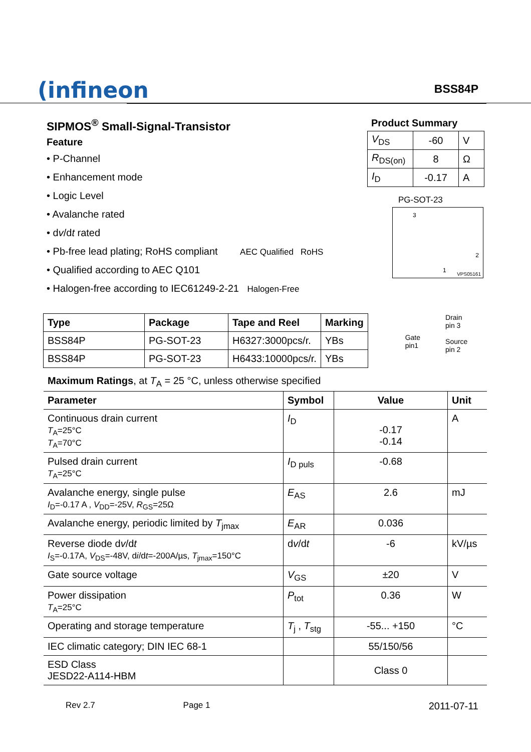(infineon
BSS84P
SIPMOS<sup>®</sup> Small-Signal-Transistor
Feature
• P-Channel
• Enhancement mode
• Logic Level
• Avalanche rated
• dv/dt rated
• Pb-free lead plating; RoHS compliant AEC Qualified RoHS
• Qualified according to AEC Q101
• Halogen-free according to IEC61249-2-21 Halogen-Free
Product Summary
| V<sub>DS</sub> | -60 | V |
| R<sub>DS(on)</sub> | 8 | Ω |
| I<sub>D</sub> | -0.17 | A |
PG-SOT-23
3
2
1 VPS05161
| Type | Package | Tape and Reel | Marking |
| --- | --- | --- | --- |
| BSS84P | PG-SOT-23 | H6327:3000pcs/r. | YBs |
| BSS84P | PG-SOT-23 | H6433:10000pcs/r. | YBs |
Gate
pin1
Drain
pin 3
Source
pin 2
Maximum Ratings, at T<sub>A</sub> = 25 °C, unless otherwise specified
| Parameter | Symbol | Value | Unit |
| --- | --- | --- | --- |
| Continuous drain current T<sub>A</sub>=25°C T<sub>A</sub>=70°C | I<sub>D</sub> | -0.17 -0.14 | A |
| Pulsed drain current T<sub>A</sub>=25°C | I<sub>D puls</sub> | -0.68 | |
| Avalanche energy, single pulse I<sub>D</sub>=-0.17 A , V<sub>DD</sub>=-25V, R<sub>GS</sub>=25Ω | E<sub>AS</sub> | 2.6 | mJ |
| Avalanche energy, periodic limited by T<sub>jmax</sub> | E<sub>AR</sub> | 0.036 | |
| Reverse diode d v /d t I<sub>S</sub>=-0.17A, V<sub>DS</sub>=-48V, d i /d t =-200A/µs, T<sub>jmax</sub>=150°C | d v /d t | -6 | kV/µs |
| Gate source voltage | V<sub>GS</sub> | ±20 | V |
| Power dissipation T<sub>A</sub>=25°C | P<sub>tot</sub> | 0.36 | W |
| Operating and storage temperature | T<sub>j</sub> , T<sub>stg</sub> | -55... +150 | °C |
| IEC climatic category; DIN IEC 68-1 | | 55/150/56 | |
| ESD Class JESD22-A114-HBM | | Class 0 | |
Rev 2.7 Page 1 2011-07-11